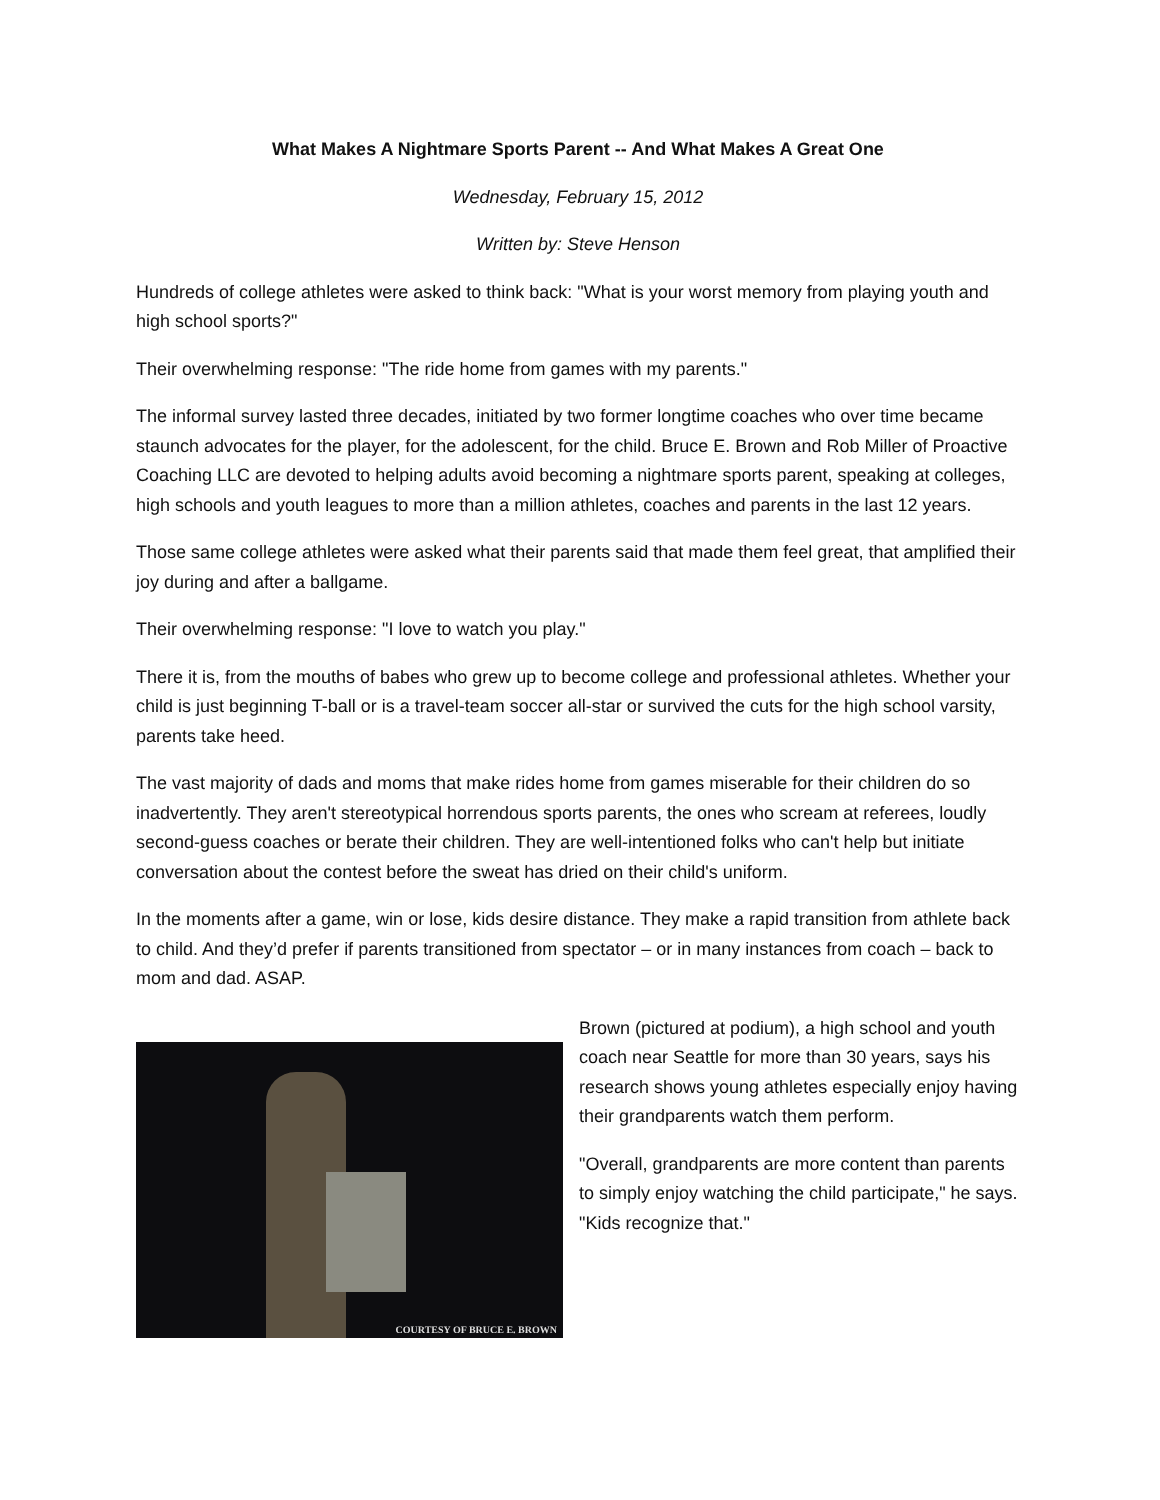What Makes A Nightmare Sports Parent -- And What Makes A Great One
Wednesday, February 15, 2012
Written by: Steve Henson
Hundreds of college athletes were asked to think back: "What is your worst memory from playing youth and high school sports?"
Their overwhelming response: "The ride home from games with my parents."
The informal survey lasted three decades, initiated by two former longtime coaches who over time became staunch advocates for the player, for the adolescent, for the child. Bruce E. Brown and Rob Miller of Proactive Coaching LLC are devoted to helping adults avoid becoming a nightmare sports parent, speaking at colleges, high schools and youth leagues to more than a million athletes, coaches and parents in the last 12 years.
Those same college athletes were asked what their parents said that made them feel great, that amplified their joy during and after a ballgame.
Their overwhelming response: "I love to watch you play."
There it is, from the mouths of babes who grew up to become college and professional athletes. Whether your child is just beginning T-ball or is a travel-team soccer all-star or survived the cuts for the high school varsity, parents take heed.
The vast majority of dads and moms that make rides home from games miserable for their children do so inadvertently. They aren't stereotypical horrendous sports parents, the ones who scream at referees, loudly second-guess coaches or berate their children. They are well-intentioned folks who can't help but initiate conversation about the contest before the sweat has dried on their child's uniform.
In the moments after a game, win or lose, kids desire distance. They make a rapid transition from athlete back to child. And they’d prefer if parents transitioned from spectator – or in many instances from coach – back to mom and dad. ASAP.
COURTESY OF BRUCE E. BROWN
Brown (pictured at podium), a high school and youth coach near Seattle for more than 30 years, says his research shows young athletes especially enjoy having their grandparents watch them perform.
"Overall, grandparents are more content than parents to simply enjoy watching the child participate," he says. "Kids recognize that."